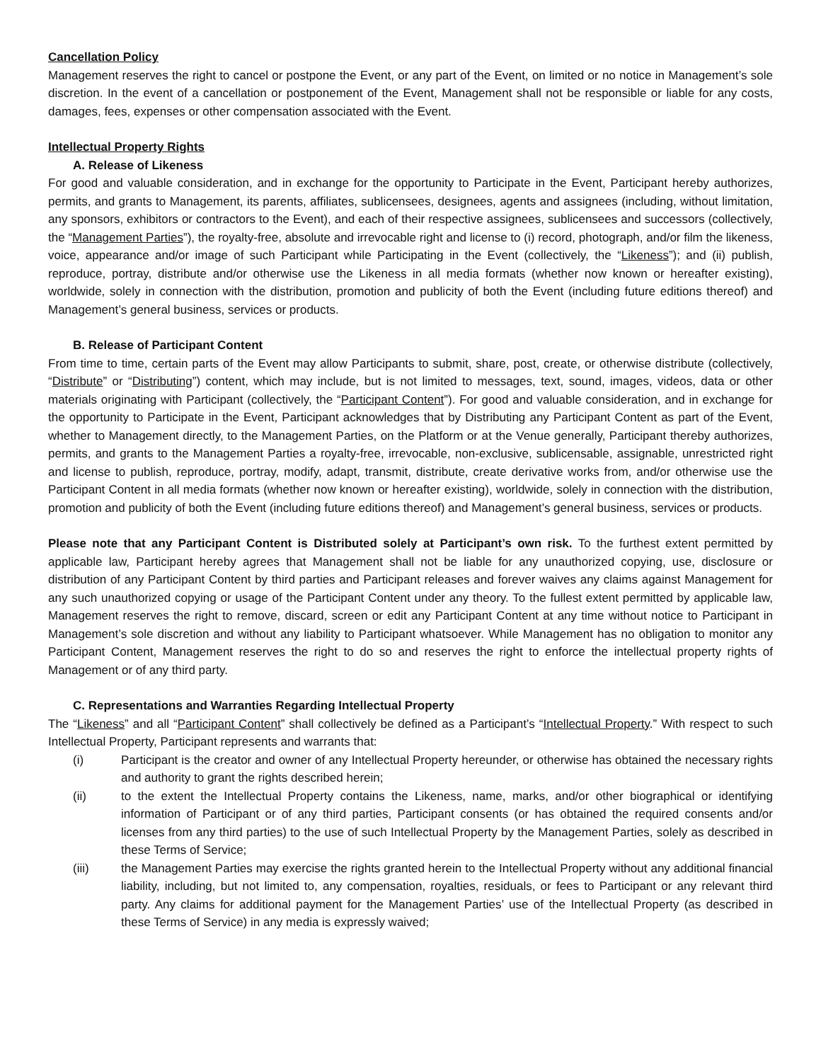Cancellation Policy
Management reserves the right to cancel or postpone the Event, or any part of the Event, on limited or no notice in Management’s sole discretion. In the event of a cancellation or postponement of the Event, Management shall not be responsible or liable for any costs, damages, fees, expenses or other compensation associated with the Event.
Intellectual Property Rights
A. Release of Likeness
For good and valuable consideration, and in exchange for the opportunity to Participate in the Event, Participant hereby authorizes, permits, and grants to Management, its parents, affiliates, sublicensees, designees, agents and assignees (including, without limitation, any sponsors, exhibitors or contractors to the Event), and each of their respective assignees, sublicensees and successors (collectively, the “Management Parties”), the royalty-free, absolute and irrevocable right and license to (i) record, photograph, and/or film the likeness, voice, appearance and/or image of such Participant while Participating in the Event (collectively, the “Likeness”); and (ii) publish, reproduce, portray, distribute and/or otherwise use the Likeness in all media formats (whether now known or hereafter existing), worldwide, solely in connection with the distribution, promotion and publicity of both the Event (including future editions thereof) and Management’s general business, services or products.
B. Release of Participant Content
From time to time, certain parts of the Event may allow Participants to submit, share, post, create, or otherwise distribute (collectively, “Distribute” or “Distributing”) content, which may include, but is not limited to messages, text, sound, images, videos, data or other materials originating with Participant (collectively, the “Participant Content”). For good and valuable consideration, and in exchange for the opportunity to Participate in the Event, Participant acknowledges that by Distributing any Participant Content as part of the Event, whether to Management directly, to the Management Parties, on the Platform or at the Venue generally, Participant thereby authorizes, permits, and grants to the Management Parties a royalty-free, irrevocable, non-exclusive, sublicensable, assignable, unrestricted right and license to publish, reproduce, portray, modify, adapt, transmit, distribute, create derivative works from, and/or otherwise use the Participant Content in all media formats (whether now known or hereafter existing), worldwide, solely in connection with the distribution, promotion and publicity of both the Event (including future editions thereof) and Management’s general business, services or products.
Please note that any Participant Content is Distributed solely at Participant’s own risk. To the furthest extent permitted by applicable law, Participant hereby agrees that Management shall not be liable for any unauthorized copying, use, disclosure or distribution of any Participant Content by third parties and Participant releases and forever waives any claims against Management for any such unauthorized copying or usage of the Participant Content under any theory. To the fullest extent permitted by applicable law, Management reserves the right to remove, discard, screen or edit any Participant Content at any time without notice to Participant in Management’s sole discretion and without any liability to Participant whatsoever. While Management has no obligation to monitor any Participant Content, Management reserves the right to do so and reserves the right to enforce the intellectual property rights of Management or of any third party.
C. Representations and Warranties Regarding Intellectual Property
The “Likeness” and all “Participant Content” shall collectively be defined as a Participant’s “Intellectual Property.” With respect to such Intellectual Property, Participant represents and warrants that:
(i) Participant is the creator and owner of any Intellectual Property hereunder, or otherwise has obtained the necessary rights and authority to grant the rights described herein;
(ii) to the extent the Intellectual Property contains the Likeness, name, marks, and/or other biographical or identifying information of Participant or of any third parties, Participant consents (or has obtained the required consents and/or licenses from any third parties) to the use of such Intellectual Property by the Management Parties, solely as described in these Terms of Service;
(iii) the Management Parties may exercise the rights granted herein to the Intellectual Property without any additional financial liability, including, but not limited to, any compensation, royalties, residuals, or fees to Participant or any relevant third party. Any claims for additional payment for the Management Parties’ use of the Intellectual Property (as described in these Terms of Service) in any media is expressly waived;